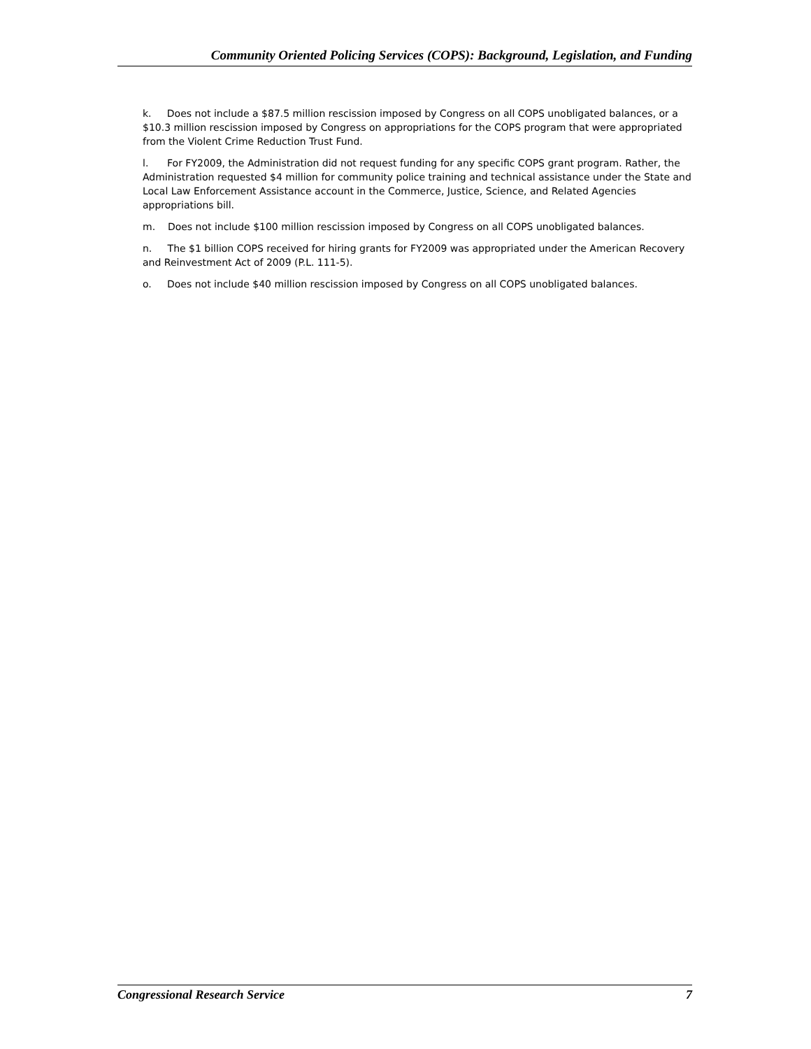Community Oriented Policing Services (COPS): Background, Legislation, and Funding
k. Does not include a $87.5 million rescission imposed by Congress on all COPS unobligated balances, or a $10.3 million rescission imposed by Congress on appropriations for the COPS program that were appropriated from the Violent Crime Reduction Trust Fund.
l. For FY2009, the Administration did not request funding for any specific COPS grant program. Rather, the Administration requested $4 million for community police training and technical assistance under the State and Local Law Enforcement Assistance account in the Commerce, Justice, Science, and Related Agencies appropriations bill.
m. Does not include $100 million rescission imposed by Congress on all COPS unobligated balances.
n. The $1 billion COPS received for hiring grants for FY2009 was appropriated under the American Recovery and Reinvestment Act of 2009 (P.L. 111-5).
o. Does not include $40 million rescission imposed by Congress on all COPS unobligated balances.
Congressional Research Service 7